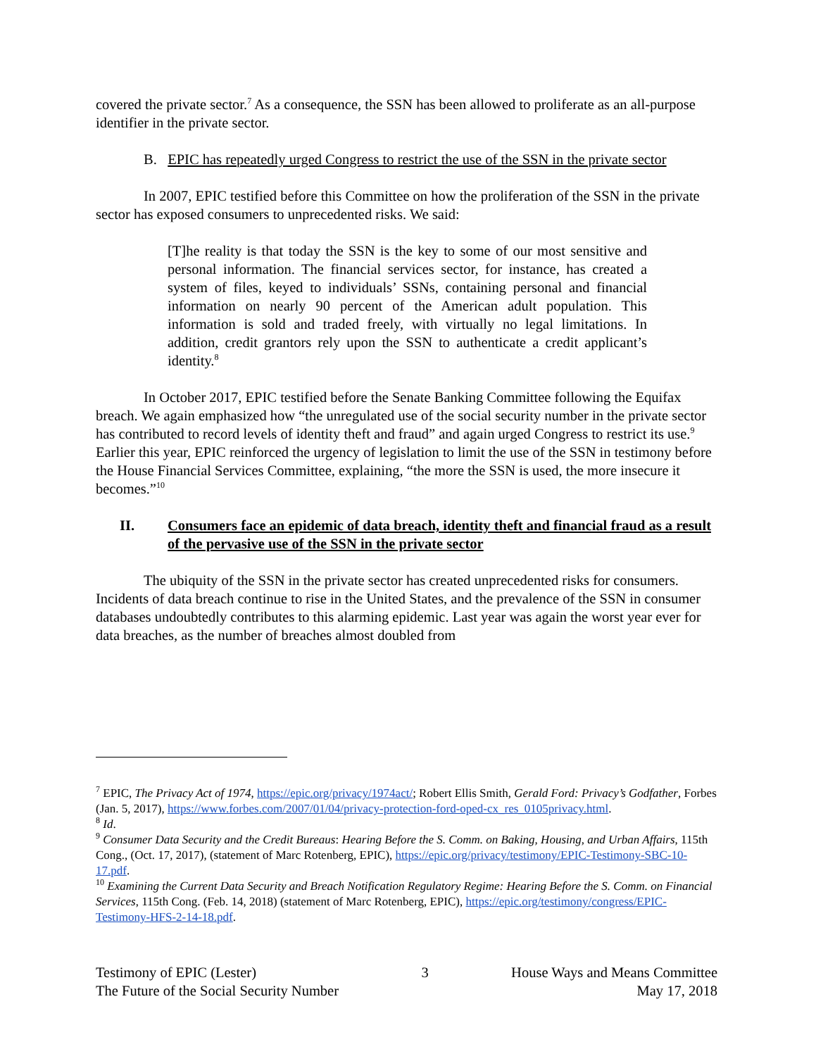covered the private sector.<sup>7</sup> As a consequence, the SSN has been allowed to proliferate as an all-purpose identifier in the private sector.
B. EPIC has repeatedly urged Congress to restrict the use of the SSN in the private sector
In 2007, EPIC testified before this Committee on how the proliferation of the SSN in the private sector has exposed consumers to unprecedented risks. We said:
[T]he reality is that today the SSN is the key to some of our most sensitive and personal information. The financial services sector, for instance, has created a system of files, keyed to individuals’ SSNs, containing personal and financial information on nearly 90 percent of the American adult population. This information is sold and traded freely, with virtually no legal limitations. In addition, credit grantors rely upon the SSN to authenticate a credit applicant’s identity.<sup>8</sup>
In October 2017, EPIC testified before the Senate Banking Committee following the Equifax breach. We again emphasized how “the unregulated use of the social security number in the private sector has contributed to record levels of identity theft and fraud” and again urged Congress to restrict its use.<sup>9</sup> Earlier this year, EPIC reinforced the urgency of legislation to limit the use of the SSN in testimony before the House Financial Services Committee, explaining, “the more the SSN is used, the more insecure it becomes.”<sup>10</sup>
II. Consumers face an epidemic of data breach, identity theft and financial fraud as a result of the pervasive use of the SSN in the private sector
The ubiquity of the SSN in the private sector has created unprecedented risks for consumers. Incidents of data breach continue to rise in the United States, and the prevalence of the SSN in consumer databases undoubtedly contributes to this alarming epidemic. Last year was again the worst year ever for data breaches, as the number of breaches almost doubled from
<sup>7</sup> EPIC, The Privacy Act of 1974, https://epic.org/privacy/1974act/; Robert Ellis Smith, Gerald Ford: Privacy’s Godfather, Forbes (Jan. 5, 2017), https://www.forbes.com/2007/01/04/privacy-protection-ford-oped-cx_res_0105privacy.html.
<sup>8</sup> Id.
<sup>9</sup> Consumer Data Security and the Credit Bureaus: Hearing Before the S. Comm. on Baking, Housing, and Urban Affairs, 115th Cong., (Oct. 17, 2017), (statement of Marc Rotenberg, EPIC), https://epic.org/privacy/testimony/EPIC-Testimony-SBC-10-17.pdf.
<sup>10</sup> Examining the Current Data Security and Breach Notification Regulatory Regime: Hearing Before the S. Comm. on Financial Services, 115th Cong. (Feb. 14, 2018) (statement of Marc Rotenberg, EPIC), https://epic.org/testimony/congress/EPIC-Testimony-HFS-2-14-18.pdf.
Testimony of EPIC (Lester)
The Future of the Social Security Number
3 House Ways and Means Committee
May 17, 2018